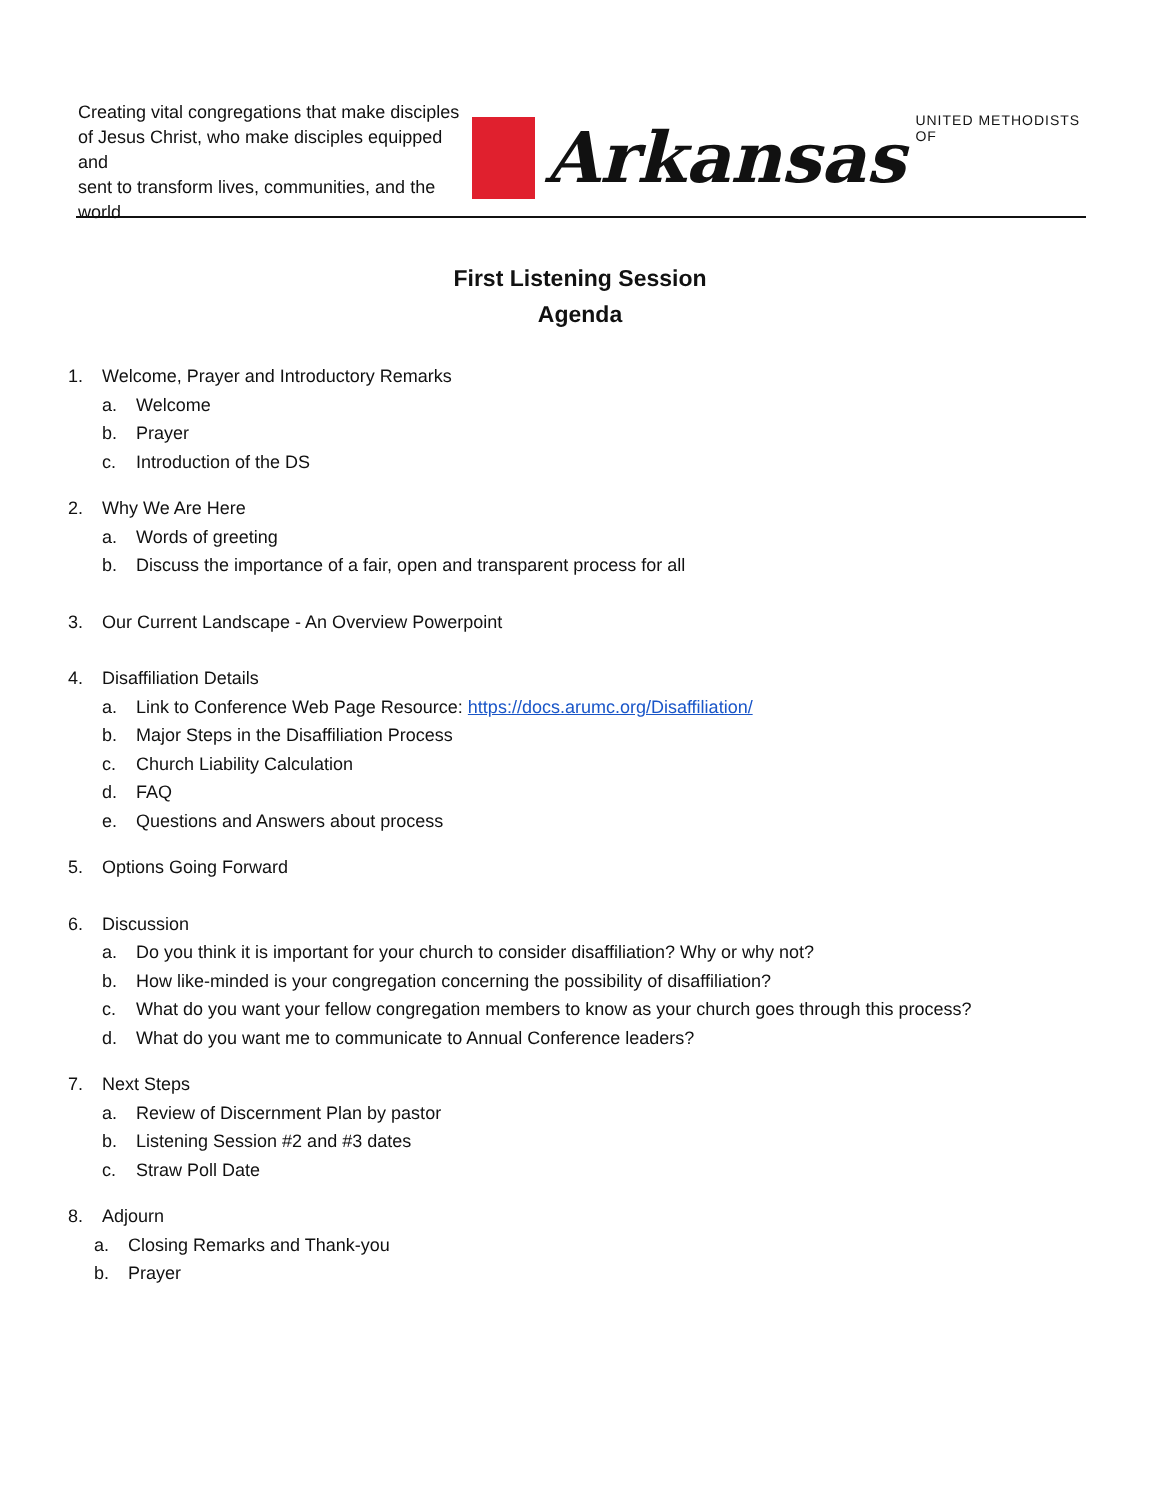Creating vital congregations that make disciples
of Jesus Christ, who make disciples equipped and
sent to transform lives, communities, and the world.
Arkansas
UNITED METHODISTS OF
First Listening Session
Agenda
1. Welcome, Prayer and Introductory Remarks
a. Welcome
b. Prayer
c. Introduction of the DS
2. Why We Are Here
a. Words of greeting
b. Discuss the importance of a fair, open and transparent process for all
3. Our Current Landscape - An Overview Powerpoint
4. Disaffiliation Details
a. Link to Conference Web Page Resource: https://docs.arumc.org/Disaffiliation/
b. Major Steps in the Disaffiliation Process
c. Church Liability Calculation
d. FAQ
e. Questions and Answers about process
5. Options Going Forward
6. Discussion
a. Do you think it is important for your church to consider disaffiliation? Why or why not?
b. How like-minded is your congregation concerning the possibility of disaffiliation?
c. What do you want your fellow congregation members to know as your church goes through this process?
d. What do you want me to communicate to Annual Conference leaders?
7. Next Steps
a. Review of Discernment Plan by pastor
b. Listening Session #2 and #3 dates
c. Straw Poll Date
8. Adjourn
a. Closing Remarks and Thank-you
b. Prayer